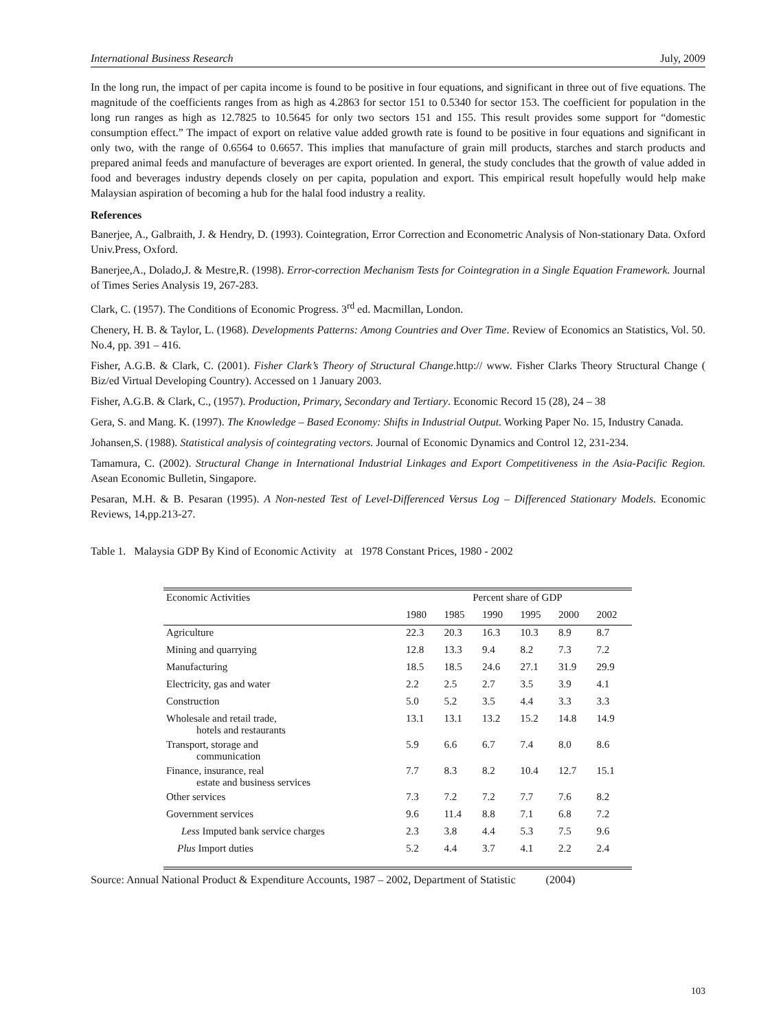International Business Research July, 2009
In the long run, the impact of per capita income is found to be positive in four equations, and significant in three out of five equations. The magnitude of the coefficients ranges from as high as 4.2863 for sector 151 to 0.5340 for sector 153. The coefficient for population in the long run ranges as high as 12.7825 to 10.5645 for only two sectors 151 and 155. This result provides some support for “domestic consumption effect.” The impact of export on relative value added growth rate is found to be positive in four equations and significant in only two, with the range of 0.6564 to 0.6657. This implies that manufacture of grain mill products, starches and starch products and prepared animal feeds and manufacture of beverages are export oriented. In general, the study concludes that the growth of value added in food and beverages industry depends closely on per capita, population and export. This empirical result hopefully would help make Malaysian aspiration of becoming a hub for the halal food industry a reality.
References
Banerjee, A., Galbraith, J. & Hendry, D. (1993). Cointegration, Error Correction and Econometric Analysis of Non-stationary Data. Oxford Univ.Press, Oxford.
Banerjee,A., Dolado,J. & Mestre,R. (1998). Error-correction Mechanism Tests for Cointegration in a Single Equation Framework. Journal of Times Series Analysis 19, 267-283.
Clark, C. (1957). The Conditions of Economic Progress. 3<sup>rd</sup> ed. Macmillan, London.
Chenery, H. B. & Taylor, L. (1968). Developments Patterns: Among Countries and Over Time. Review of Economics an Statistics, Vol. 50. No.4, pp. 391 – 416.
Fisher, A.G.B. & Clark, C. (2001). Fisher Clark’s Theory of Structural Change.http:// www. Fisher Clarks Theory Structural Change ( Biz/ed Virtual Developing Country). Accessed on 1 January 2003.
Fisher, A.G.B. & Clark, C., (1957). Production, Primary, Secondary and Tertiary. Economic Record 15 (28), 24 – 38
Gera, S. and Mang. K. (1997). The Knowledge – Based Economy: Shifts in Industrial Output. Working Paper No. 15, Industry Canada.
Johansen,S. (1988). Statistical analysis of cointegrating vectors. Journal of Economic Dynamics and Control 12, 231-234.
Tamamura, C. (2002). Structural Change in International Industrial Linkages and Export Competitiveness in the Asia-Pacific Region. Asean Economic Bulletin, Singapore.
Pesaran, M.H. & B. Pesaran (1995). A Non-nested Test of Level-Differenced Versus Log – Differenced Stationary Models. Economic Reviews, 14,pp.213-27.
Table 1. Malaysia GDP By Kind of Economic Activity at 1978 Constant Prices, 1980 - 2002
| Economic Activities | Percent share of GDP | | | | | |
| --- | --- | --- | --- | --- | --- | --- |
| | 1980 | 1985 | 1990 | 1995 | 2000 | 2002 |
| Agriculture | 22.3 | 20.3 | 16.3 | 10.3 | 8.9 | 8.7 |
| Mining and quarrying | 12.8 | 13.3 | 9.4 | 8.2 | 7.3 | 7.2 |
| Manufacturing | 18.5 | 18.5 | 24.6 | 27.1 | 31.9 | 29.9 |
| Electricity, gas and water | 2.2 | 2.5 | 2.7 | 3.5 | 3.9 | 4.1 |
| Construction | 5.0 | 5.2 | 3.5 | 4.4 | 3.3 | 3.3 |
| Wholesale and retail trade, hotels and restaurants | 13.1 | 13.1 | 13.2 | 15.2 | 14.8 | 14.9 |
| Transport, storage and communication | 5.9 | 6.6 | 6.7 | 7.4 | 8.0 | 8.6 |
| Finance, insurance, real estate and business services | 7.7 | 8.3 | 8.2 | 10.4 | 12.7 | 15.1 |
| Other services | 7.3 | 7.2 | 7.2 | 7.7 | 7.6 | 8.2 |
| Government services | 9.6 | 11.4 | 8.8 | 7.1 | 6.8 | 7.2 |
| Less Imputed bank service charges | 2.3 | 3.8 | 4.4 | 5.3 | 7.5 | 9.6 |
| Plus Import duties | 5.2 | 4.4 | 3.7 | 4.1 | 2.2 | 2.4 |
Source: Annual National Product & Expenditure Accounts, 1987 – 2002, Department of Statistic (2004)
103